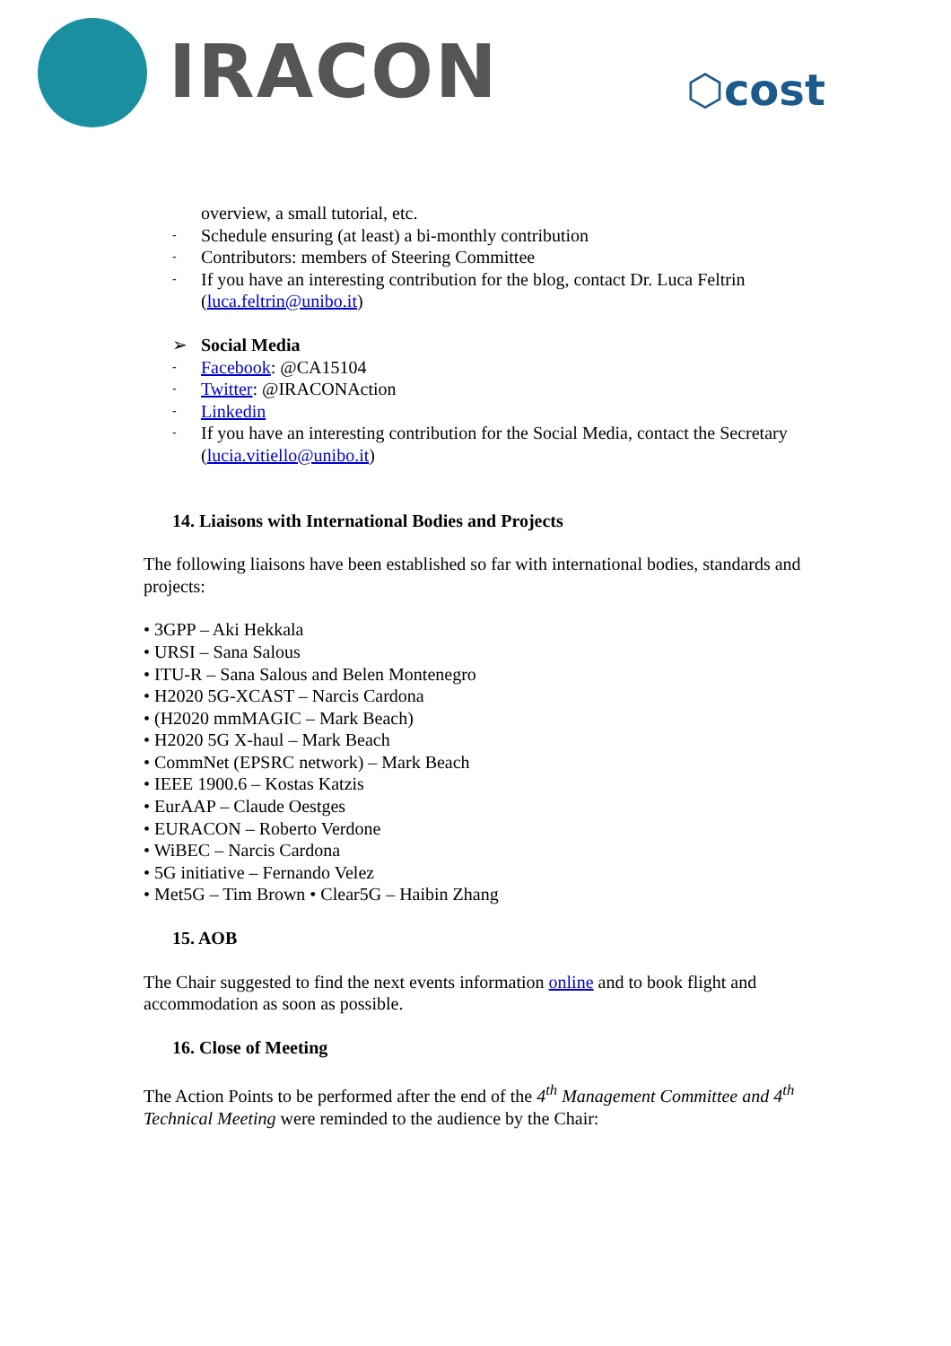IRACON ⬡cost
overview, a small tutorial, etc.
- Schedule ensuring (at least) a bi-monthly contribution
- Contributors: members of Steering Committee
- If you have an interesting contribution for the blog, contact Dr. Luca Feltrin (luca.feltrin@unibo.it)
➢ Social Media
- Facebook: @CA15104
- Twitter: @IRACONAction
- Linkedin
- If you have an interesting contribution for the Social Media, contact the Secretary (lucia.vitiello@unibo.it)
14. Liaisons with International Bodies and Projects
The following liaisons have been established so far with international bodies, standards and projects:
• 3GPP – Aki Hekkala
• URSI – Sana Salous
• ITU-R – Sana Salous and Belen Montenegro
• H2020 5G-XCAST – Narcis Cardona
• (H2020 mmMAGIC – Mark Beach)
• H2020 5G X-haul – Mark Beach
• CommNet (EPSRC network) – Mark Beach
• IEEE 1900.6 – Kostas Katzis
• EurAAP – Claude Oestges
• EURACON – Roberto Verdone
• WiBEC – Narcis Cardona
• 5G initiative – Fernando Velez
• Met5G – Tim Brown • Clear5G – Haibin Zhang
15. AOB
The Chair suggested to find the next events information online and to book flight and accommodation as soon as possible.
16. Close of Meeting
The Action Points to be performed after the end of the 4<sup>th</sup> Management Committee and 4<sup>th</sup> Technical Meeting were reminded to the audience by the Chair: